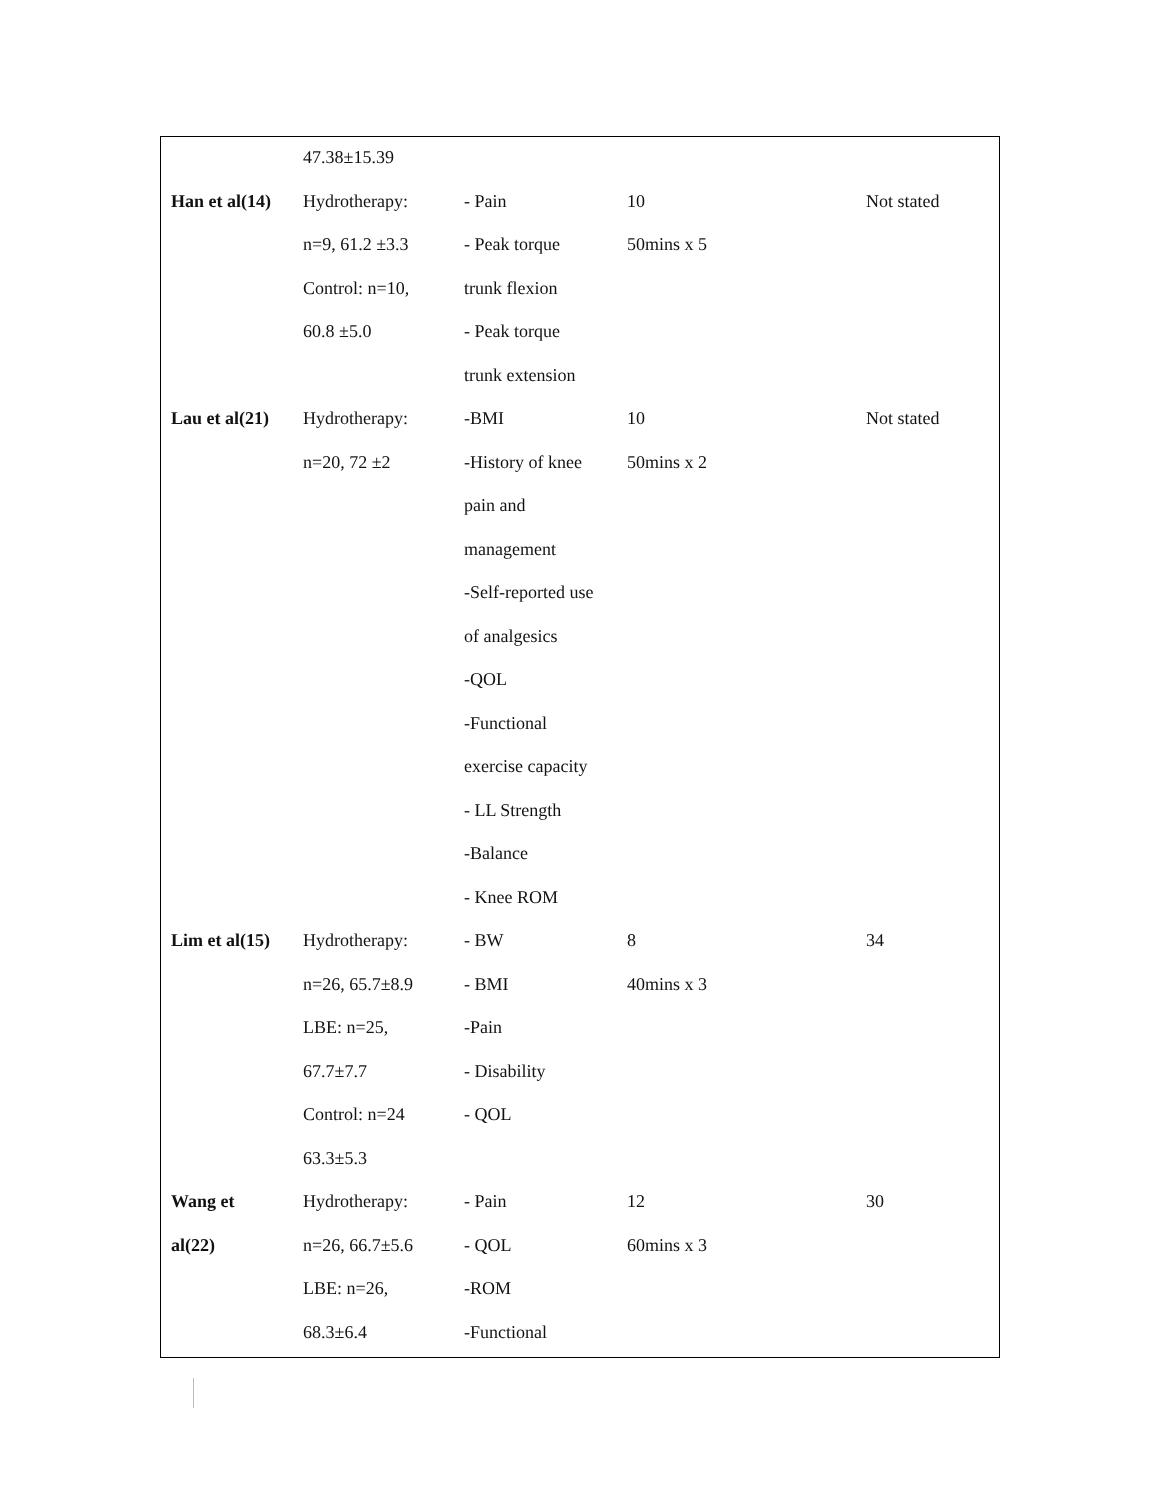| | 47.38±15.39 | | | |
| Han et al(14) | Hydrotherapy: | - Pain | 10 | Not stated |
| | n=9, 61.2 ±3.3 | - Peak torque | 50mins x 5 | |
| | Control: n=10, | trunk flexion | | |
| | 60.8 ±5.0 | - Peak torque | | |
| | | trunk extension | | |
| Lau et al(21) | Hydrotherapy: | -BMI | 10 | Not stated |
| | n=20, 72 ±2 | -History of knee | 50mins x 2 | |
| | | pain and | | |
| | | management | | |
| | | -Self-reported use | | |
| | | of analgesics | | |
| | | -QOL | | |
| | | -Functional | | |
| | | exercise capacity | | |
| | | - LL Strength | | |
| | | -Balance | | |
| | | - Knee ROM | | |
| Lim et al(15) | Hydrotherapy: | - BW | 8 | 34 |
| | n=26, 65.7±8.9 | - BMI | 40mins x 3 | |
| | LBE: n=25, | -Pain | | |
| | 67.7±7.7 | - Disability | | |
| | Control: n=24 | - QOL | | |
| | 63.3±5.3 | | | |
| Wang et | Hydrotherapy: | - Pain | 12 | 30 |
| al(22) | n=26, 66.7±5.6 | - QOL | 60mins x 3 | |
| | LBE: n=26, | -ROM | | |
| | 68.3±6.4 | -Functional | | |